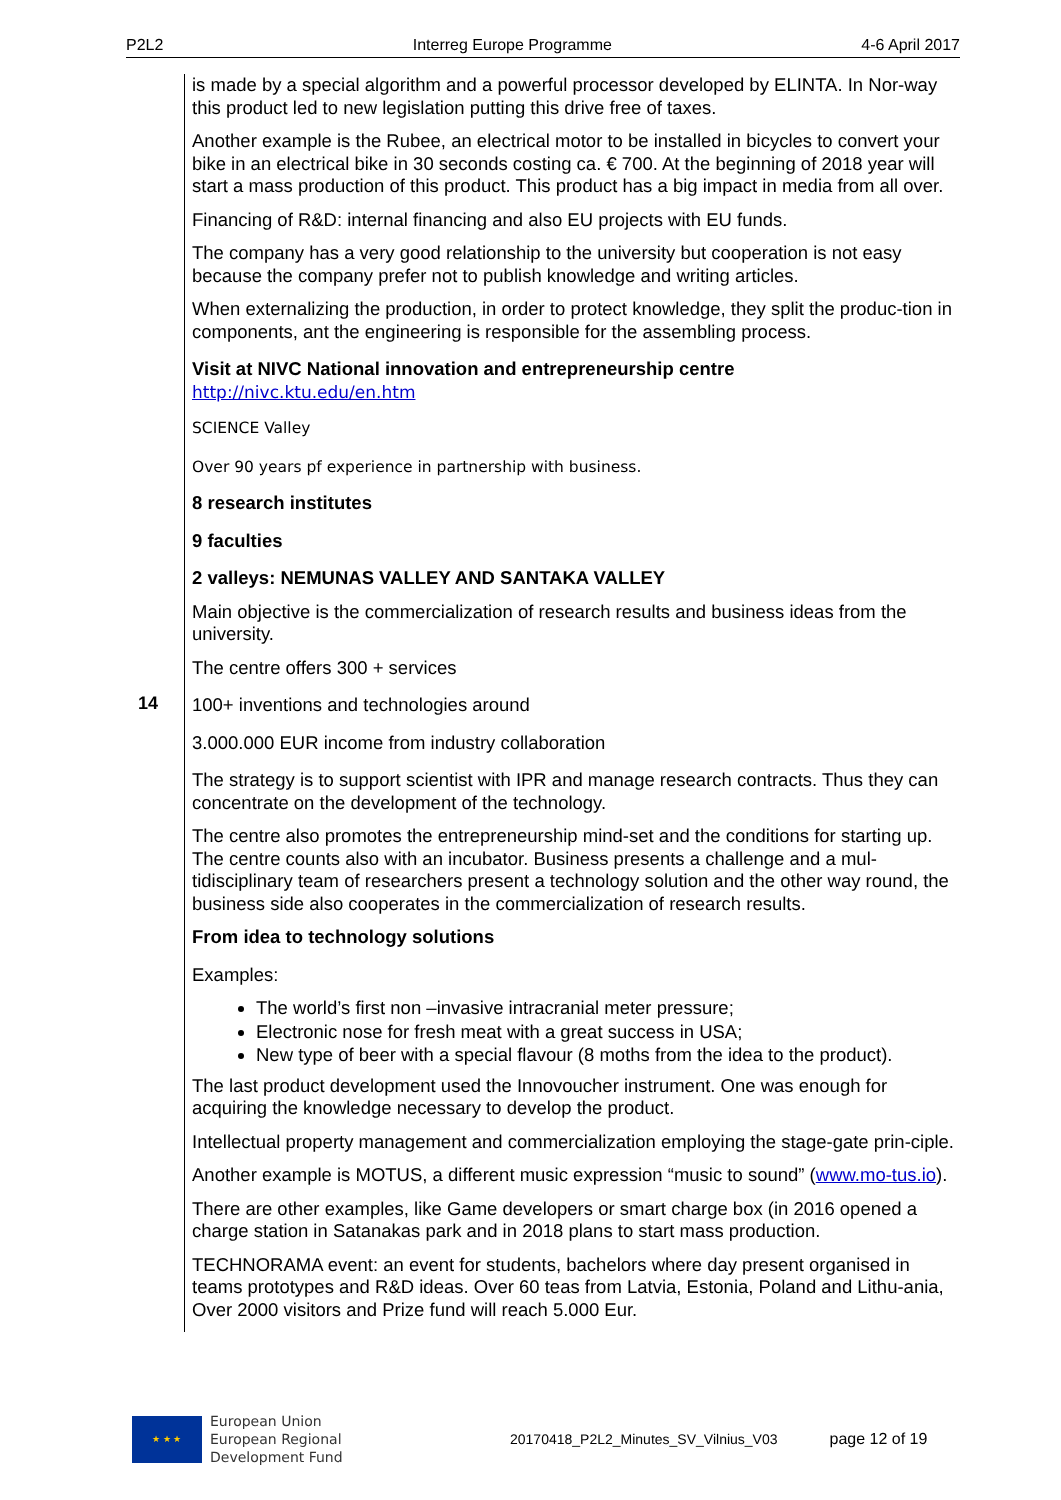P2L2 Interreg Europe Programme 4-6 April 2017
14
is made by a special algorithm and a powerful processor developed by ELINTA. In Nor-way this product led to new legislation putting this drive free of taxes.
Another example is the Rubee, an electrical motor to be installed in bicycles to convert your bike in an electrical bike in 30 seconds costing ca. € 700. At the beginning of 2018 year will start a mass production of this product. This product has a big impact in media from all over.
Financing of R&D: internal financing and also EU projects with EU funds.
The company has a very good relationship to the university but cooperation is not easy because the company prefer not to publish knowledge and writing articles.
When externalizing the production, in order to protect knowledge, they split the produc-tion in components, ant the engineering is responsible for the assembling process.
Visit at NIVC National innovation and entrepreneurship centre
http://nivc.ktu.edu/en.htm
SCIENCE Valley
Over 90 years pf experience in partnership with business.
8 research institutes
9 faculties
2 valleys: NEMUNAS VALLEY AND SANTAKA VALLEY
Main objective is the commercialization of research results and business ideas from the university.
The centre offers 300 + services
100+ inventions and technologies around
3.000.000 EUR income from industry collaboration
The strategy is to support scientist with IPR and manage research contracts. Thus they can concentrate on the development of the technology.
The centre also promotes the entrepreneurship mind-set and the conditions for starting up. The centre counts also with an incubator. Business presents a challenge and a mul-tidisciplinary team of researchers present a technology solution and the other way round, the business side also cooperates in the commercialization of research results.
From idea to technology solutions
Examples:
The world’s first non –invasive intracranial meter pressure;
Electronic nose for fresh meat with a great success in USA;
New type of beer with a special flavour (8 moths from the idea to the product).
The last product development used the Innovoucher instrument. One was enough for acquiring the knowledge necessary to develop the product.
Intellectual property management and commercialization employing the stage-gate prin-ciple.
Another example is MOTUS, a different music expression “music to sound” (www.mo-tus.io).
There are other examples, like Game developers or smart charge box (in 2016 opened a charge station in Satanakas park and in 2018 plans to start mass production.
TECHNORAMA event: an event for students, bachelors where day present organised in teams prototypes and R&D ideas. Over 60 teas from Latvia, Estonia, Poland and Lithu-ania, Over 2000 visitors and Prize fund will reach 5.000 Eur.
★ ★ ★
European Union
European Regional
Development Fund
20170418_P2L2_Minutes_SV_Vilnius_V03 page 12 of 19